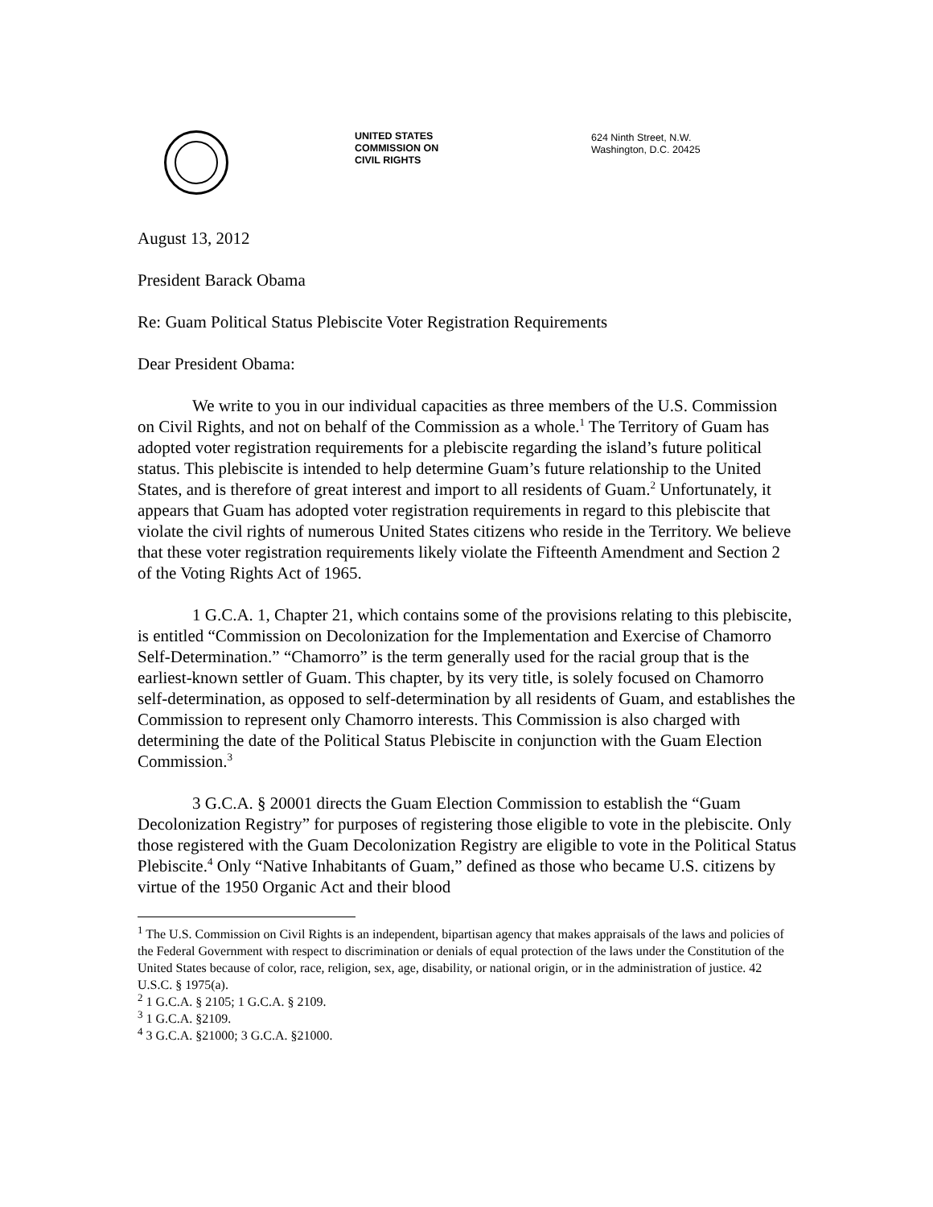UNITED STATES
COMMISSION ON
CIVIL RIGHTS
624 Ninth Street, N.W.
Washington, D.C. 20425
August 13, 2012
President Barack Obama
Re: Guam Political Status Plebiscite Voter Registration Requirements
Dear President Obama:
We write to you in our individual capacities as three members of the U.S. Commission on Civil Rights, and not on behalf of the Commission as a whole.<sup>1</sup> The Territory of Guam has adopted voter registration requirements for a plebiscite regarding the island’s future political status. This plebiscite is intended to help determine Guam’s future relationship to the United States, and is therefore of great interest and import to all residents of Guam.<sup>2</sup> Unfortunately, it appears that Guam has adopted voter registration requirements in regard to this plebiscite that violate the civil rights of numerous United States citizens who reside in the Territory. We believe that these voter registration requirements likely violate the Fifteenth Amendment and Section 2 of the Voting Rights Act of 1965.
1 G.C.A. 1, Chapter 21, which contains some of the provisions relating to this plebiscite, is entitled “Commission on Decolonization for the Implementation and Exercise of Chamorro Self-Determination.” “Chamorro” is the term generally used for the racial group that is the earliest-known settler of Guam. This chapter, by its very title, is solely focused on Chamorro self-determination, as opposed to self-determination by all residents of Guam, and establishes the Commission to represent only Chamorro interests. This Commission is also charged with determining the date of the Political Status Plebiscite in conjunction with the Guam Election Commission.<sup>3</sup>
3 G.C.A. § 20001 directs the Guam Election Commission to establish the “Guam Decolonization Registry” for purposes of registering those eligible to vote in the plebiscite. Only those registered with the Guam Decolonization Registry are eligible to vote in the Political Status Plebiscite.<sup>4</sup> Only “Native Inhabitants of Guam,” defined as those who became U.S. citizens by virtue of the 1950 Organic Act and their blood
<sup>1</sup> The U.S. Commission on Civil Rights is an independent, bipartisan agency that makes appraisals of the laws and policies of the Federal Government with respect to discrimination or denials of equal protection of the laws under the Constitution of the United States because of color, race, religion, sex, age, disability, or national origin, or in the administration of justice. 42 U.S.C. § 1975(a).
<sup>2</sup> 1 G.C.A. § 2105; 1 G.C.A. § 2109.
<sup>3</sup> 1 G.C.A. §2109.
<sup>4</sup> 3 G.C.A. §21000; 3 G.C.A. §21000.